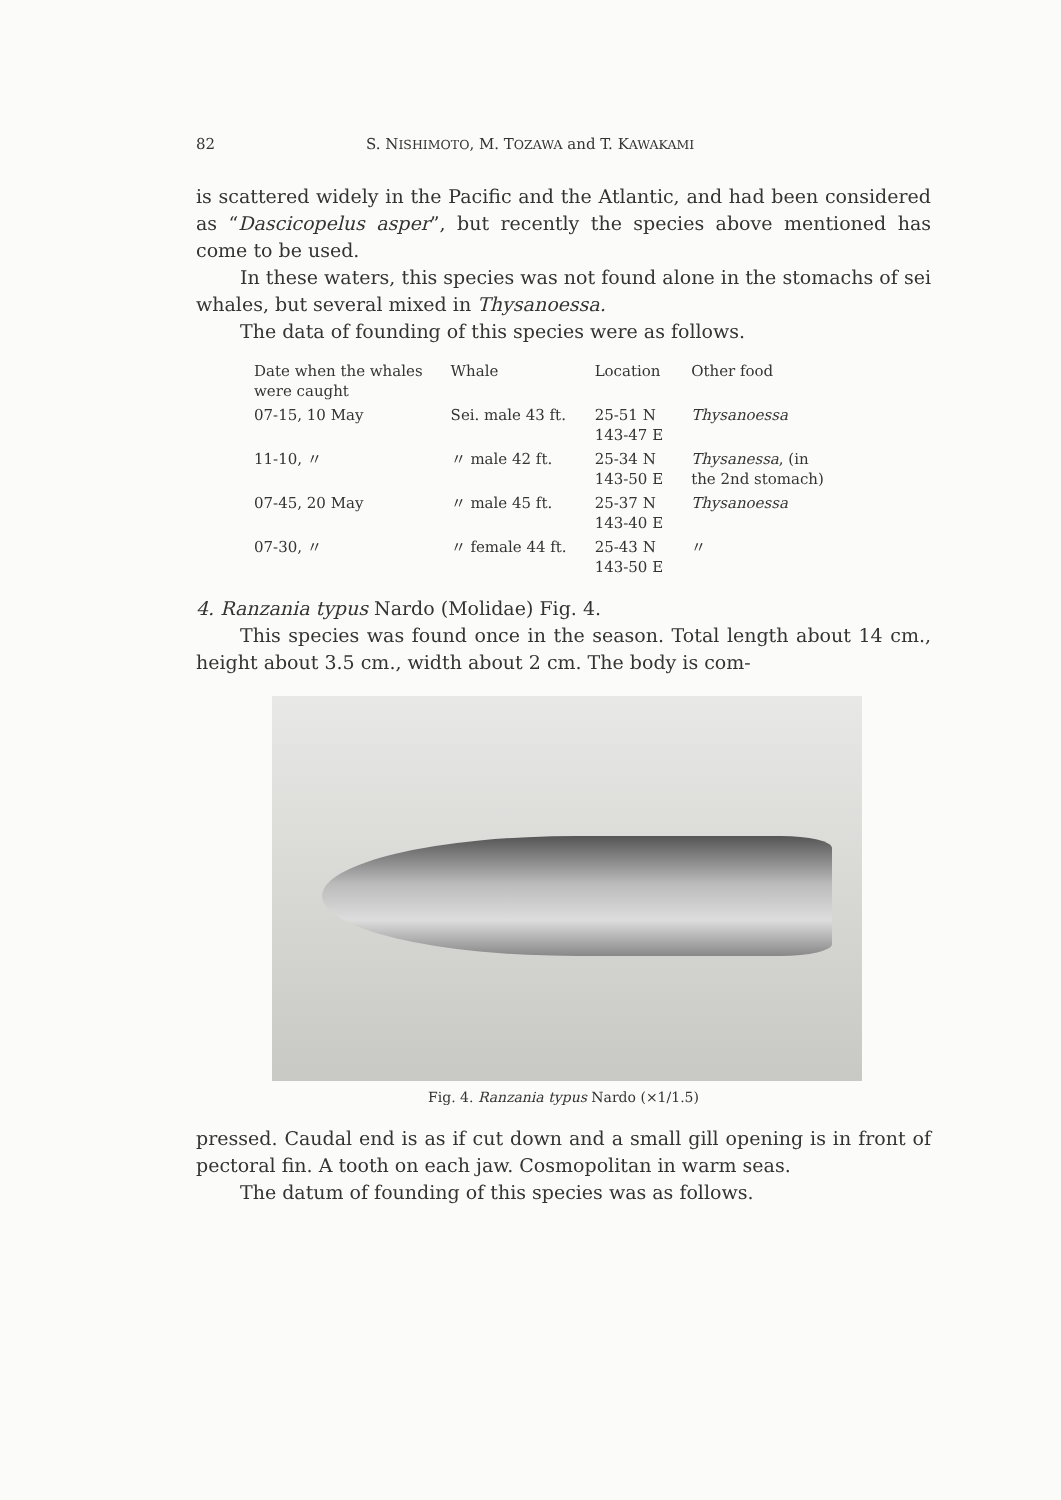82 S. NISHIMOTO, M. TOZAWA and T. KAWAKAMI
is scattered widely in the Pacific and the Atlantic, and had been considered as “Dascicopelus asper”, but recently the species above mentioned has come to be used.
In these waters, this species was not found alone in the stomachs of sei whales, but several mixed in Thysanoessa.
The data of founding of this species were as follows.
| Date when the whales were caught | Whale | Location | Other food |
| --- | --- | --- | --- |
| 07-15, 10 May | Sei. male 43 ft. | 25-51 N 143-47 E | Thysanoessa |
| 11-10, 〃 | 〃 male 42 ft. | 25-34 N 143-50 E | Thysanessa , (in the 2nd stomach) |
| 07-45, 20 May | 〃 male 45 ft. | 25-37 N 143-40 E | Thysanoessa |
| 07-30, 〃 | 〃 female 44 ft. | 25-43 N 143-50 E | 〃 |
4. Ranzania typus Nardo (Molidae) Fig. 4.
This species was found once in the season. Total length about 14 cm., height about 3.5 cm., width about 2 cm. The body is com-
Fig. 4. Ranzania typus Nardo (×1/1.5)
pressed. Caudal end is as if cut down and a small gill opening is in front of pectoral fin. A tooth on each jaw. Cosmopolitan in warm seas.
The datum of founding of this species was as follows.